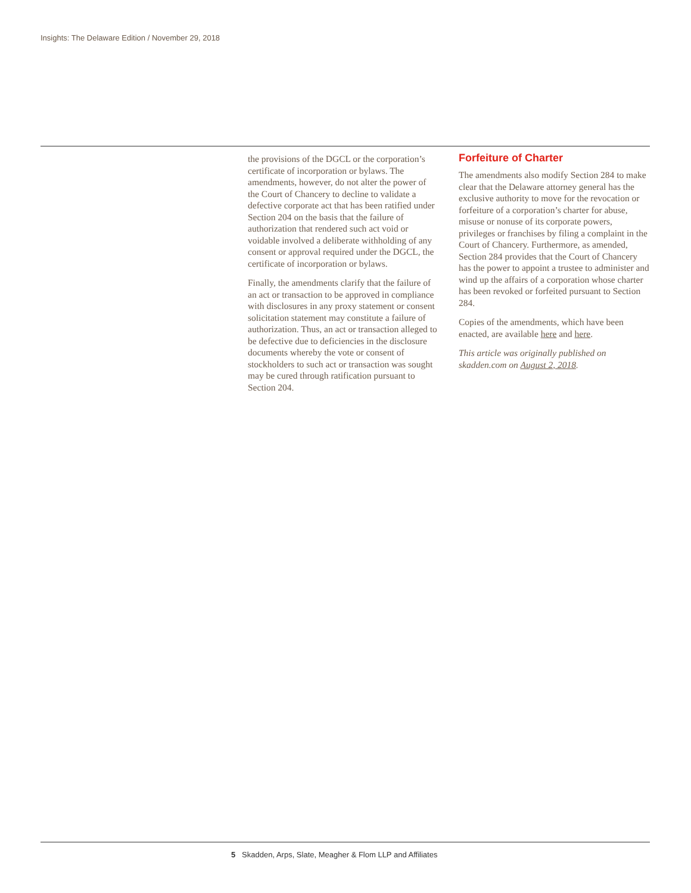Insights: The Delaware Edition / November 29, 2018
the provisions of the DGCL or the corporation’s certificate of incorporation or bylaws. The amendments, however, do not alter the power of the Court of Chancery to decline to validate a defective corporate act that has been ratified under Section 204 on the basis that the failure of authorization that rendered such act void or voidable involved a deliberate withholding of any consent or approval required under the DGCL, the certificate of incorporation or bylaws.
Finally, the amendments clarify that the failure of an act or transaction to be approved in compliance with disclosures in any proxy statement or consent solicitation statement may constitute a failure of authorization. Thus, an act or transaction alleged to be defective due to deficiencies in the disclosure documents whereby the vote or consent of stockholders to such act or transaction was sought may be cured through ratification pursuant to Section 204.
Forfeiture of Charter
The amendments also modify Section 284 to make clear that the Delaware attorney general has the exclusive authority to move for the revocation or forfeiture of a corporation’s charter for abuse, misuse or nonuse of its corporate powers, privileges or franchises by filing a complaint in the Court of Chancery. Furthermore, as amended, Section 284 provides that the Court of Chancery has the power to appoint a trustee to administer and wind up the affairs of a corporation whose charter has been revoked or forfeited pursuant to Section 284.
Copies of the amendments, which have been enacted, are available here and here.
This article was originally published on skadden.com on August 2, 2018.
5 Skadden, Arps, Slate, Meagher & Flom LLP and Affiliates